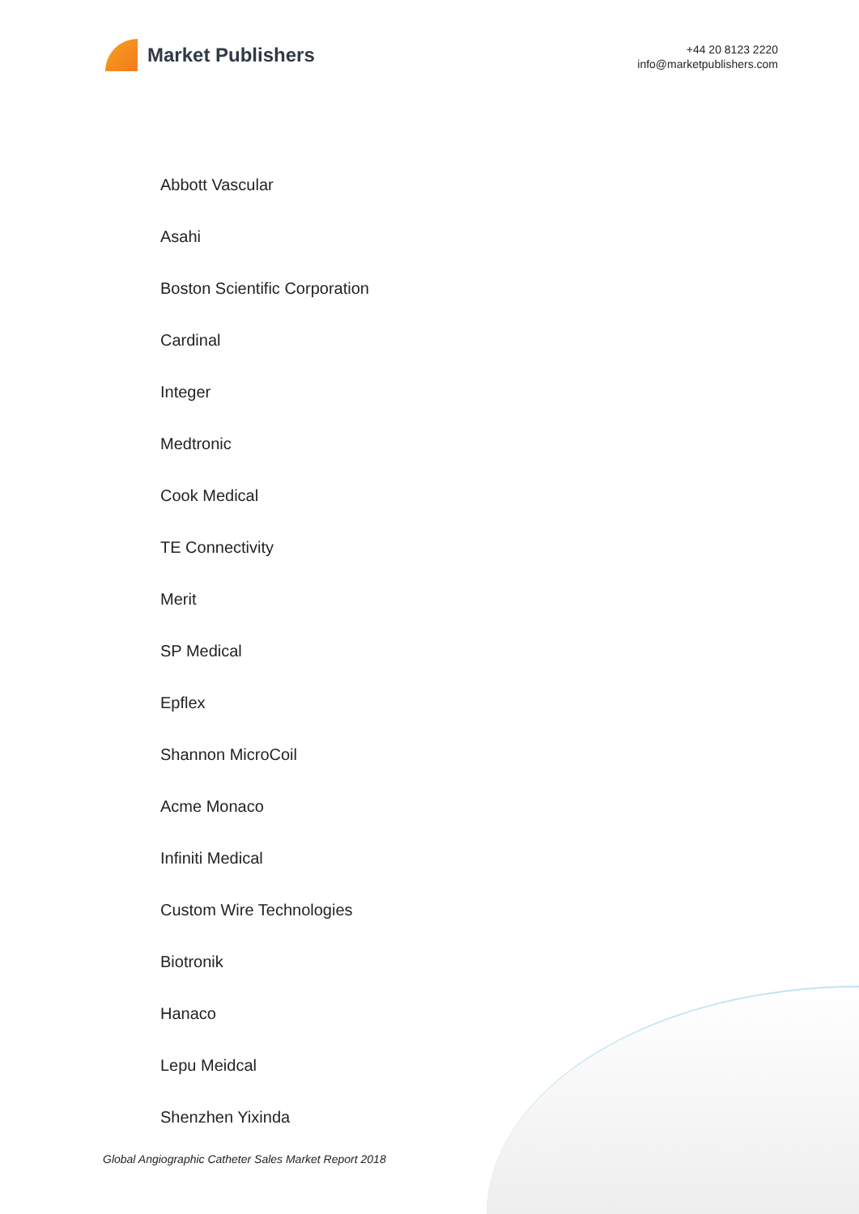Market Publishers
+44 20 8123 2220
info@marketpublishers.com
Abbott Vascular
Asahi
Boston Scientific Corporation
Cardinal
Integer
Medtronic
Cook Medical
TE Connectivity
Merit
SP Medical
Epflex
Shannon MicroCoil
Acme Monaco
Infiniti Medical
Custom Wire Technologies
Biotronik
Hanaco
Lepu Meidcal
Shenzhen Yixinda
Global Angiographic Catheter Sales Market Report 2018